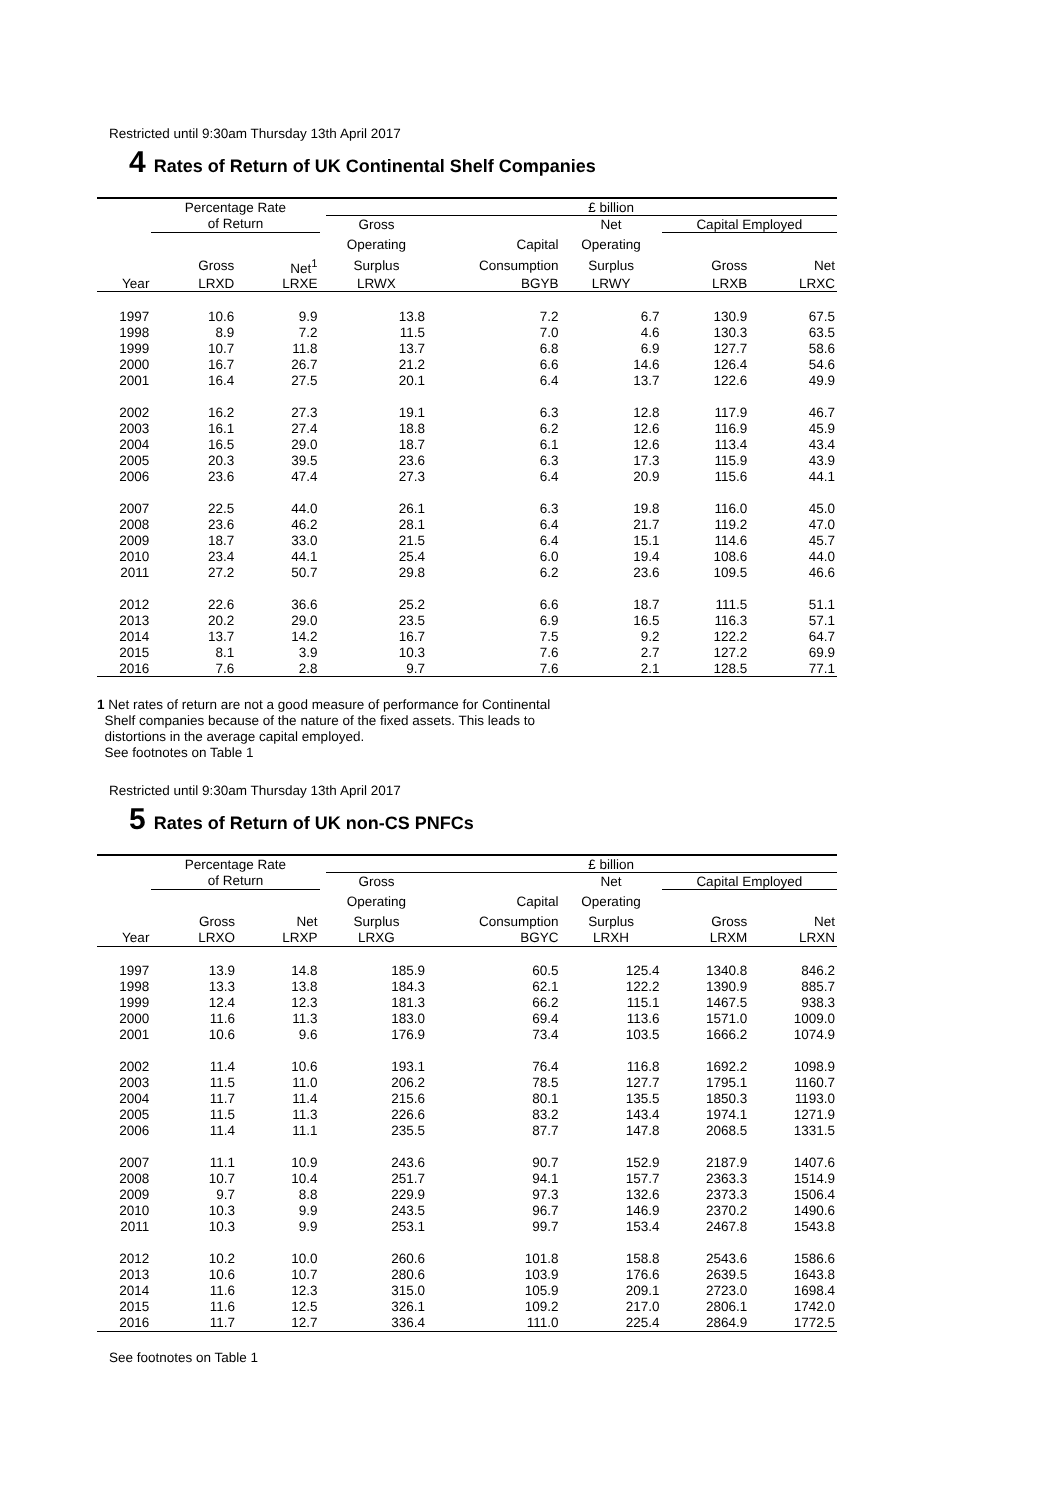Restricted until 9:30am Thursday 13th April 2017
4 Rates of Return of UK Continental Shelf Companies
| | Percentage Rate | | | | | £ billion | | |
| --- | --- | --- | --- | --- | --- | --- | --- | --- |
| | of Return | | | Gross | | Net | Capital Employed | |
| | | | | Operating | Capital | Operating | | |
| | Gross | Net<sup>1</sup> | | Surplus | Consumption | Surplus | Gross | Net |
| Year | LRXD | LRXE | | LRWX | BGYB | LRWY | LRXB | LRXC |
| 1997 | 10.6 | 9.9 | | 13.8 | 7.2 | 6.7 | 130.9 | 67.5 |
| 1998 | 8.9 | 7.2 | | 11.5 | 7.0 | 4.6 | 130.3 | 63.5 |
| 1999 | 10.7 | 11.8 | | 13.7 | 6.8 | 6.9 | 127.7 | 58.6 |
| 2000 | 16.7 | 26.7 | | 21.2 | 6.6 | 14.6 | 126.4 | 54.6 |
| 2001 | 16.4 | 27.5 | | 20.1 | 6.4 | 13.7 | 122.6 | 49.9 |
| 2002 | 16.2 | 27.3 | | 19.1 | 6.3 | 12.8 | 117.9 | 46.7 |
| 2003 | 16.1 | 27.4 | | 18.8 | 6.2 | 12.6 | 116.9 | 45.9 |
| 2004 | 16.5 | 29.0 | | 18.7 | 6.1 | 12.6 | 113.4 | 43.4 |
| 2005 | 20.3 | 39.5 | | 23.6 | 6.3 | 17.3 | 115.9 | 43.9 |
| 2006 | 23.6 | 47.4 | | 27.3 | 6.4 | 20.9 | 115.6 | 44.1 |
| 2007 | 22.5 | 44.0 | | 26.1 | 6.3 | 19.8 | 116.0 | 45.0 |
| 2008 | 23.6 | 46.2 | | 28.1 | 6.4 | 21.7 | 119.2 | 47.0 |
| 2009 | 18.7 | 33.0 | | 21.5 | 6.4 | 15.1 | 114.6 | 45.7 |
| 2010 | 23.4 | 44.1 | | 25.4 | 6.0 | 19.4 | 108.6 | 44.0 |
| 2011 | 27.2 | 50.7 | | 29.8 | 6.2 | 23.6 | 109.5 | 46.6 |
| 2012 | 22.6 | 36.6 | | 25.2 | 6.6 | 18.7 | 111.5 | 51.1 |
| 2013 | 20.2 | 29.0 | | 23.5 | 6.9 | 16.5 | 116.3 | 57.1 |
| 2014 | 13.7 | 14.2 | | 16.7 | 7.5 | 9.2 | 122.2 | 64.7 |
| 2015 | 8.1 | 3.9 | | 10.3 | 7.6 | 2.7 | 127.2 | 69.9 |
| 2016 | 7.6 | 2.8 | | 9.7 | 7.6 | 2.1 | 128.5 | 77.1 |
1 Net rates of return are not a good measure of performance for Continental
Shelf companies because of the nature of the fixed assets. This leads to
distortions in the average capital employed.
See footnotes on Table 1
Restricted until 9:30am Thursday 13th April 2017
5 Rates of Return of UK non-CS PNFCs
| | Percentage Rate | | | | | £ billion | | |
| --- | --- | --- | --- | --- | --- | --- | --- | --- |
| | of Return | | | Gross | | Net | Capital Employed | |
| | | | | Operating | Capital | Operating | | |
| | Gross | Net | | Surplus | Consumption | Surplus | Gross | Net |
| Year | LRXO | LRXP | | LRXG | BGYC | LRXH | LRXM | LRXN |
| 1997 | 13.9 | 14.8 | | 185.9 | 60.5 | 125.4 | 1340.8 | 846.2 |
| 1998 | 13.3 | 13.8 | | 184.3 | 62.1 | 122.2 | 1390.9 | 885.7 |
| 1999 | 12.4 | 12.3 | | 181.3 | 66.2 | 115.1 | 1467.5 | 938.3 |
| 2000 | 11.6 | 11.3 | | 183.0 | 69.4 | 113.6 | 1571.0 | 1009.0 |
| 2001 | 10.6 | 9.6 | | 176.9 | 73.4 | 103.5 | 1666.2 | 1074.9 |
| 2002 | 11.4 | 10.6 | | 193.1 | 76.4 | 116.8 | 1692.2 | 1098.9 |
| 2003 | 11.5 | 11.0 | | 206.2 | 78.5 | 127.7 | 1795.1 | 1160.7 |
| 2004 | 11.7 | 11.4 | | 215.6 | 80.1 | 135.5 | 1850.3 | 1193.0 |
| 2005 | 11.5 | 11.3 | | 226.6 | 83.2 | 143.4 | 1974.1 | 1271.9 |
| 2006 | 11.4 | 11.1 | | 235.5 | 87.7 | 147.8 | 2068.5 | 1331.5 |
| 2007 | 11.1 | 10.9 | | 243.6 | 90.7 | 152.9 | 2187.9 | 1407.6 |
| 2008 | 10.7 | 10.4 | | 251.7 | 94.1 | 157.7 | 2363.3 | 1514.9 |
| 2009 | 9.7 | 8.8 | | 229.9 | 97.3 | 132.6 | 2373.3 | 1506.4 |
| 2010 | 10.3 | 9.9 | | 243.5 | 96.7 | 146.9 | 2370.2 | 1490.6 |
| 2011 | 10.3 | 9.9 | | 253.1 | 99.7 | 153.4 | 2467.8 | 1543.8 |
| 2012 | 10.2 | 10.0 | | 260.6 | 101.8 | 158.8 | 2543.6 | 1586.6 |
| 2013 | 10.6 | 10.7 | | 280.6 | 103.9 | 176.6 | 2639.5 | 1643.8 |
| 2014 | 11.6 | 12.3 | | 315.0 | 105.9 | 209.1 | 2723.0 | 1698.4 |
| 2015 | 11.6 | 12.5 | | 326.1 | 109.2 | 217.0 | 2806.1 | 1742.0 |
| 2016 | 11.7 | 12.7 | | 336.4 | 111.0 | 225.4 | 2864.9 | 1772.5 |
See footnotes on Table 1